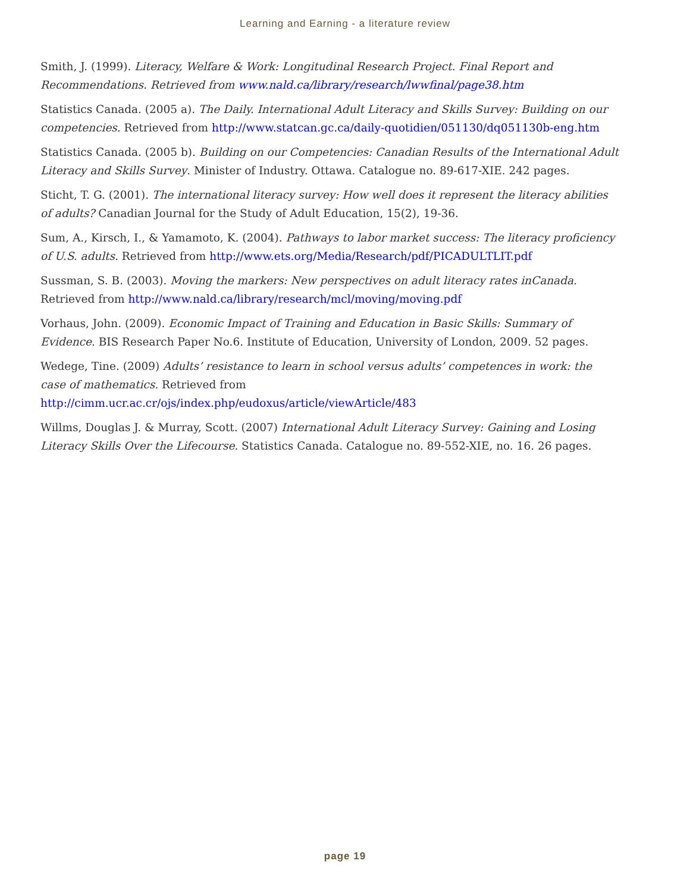Learning and Earning - a literature review
Smith, J. (1999). Literacy, Welfare & Work: Longitudinal Research Project. Final Report and Recommendations. Retrieved from www.nald.ca/library/research/lwwfinal/page38.htm
Statistics Canada. (2005 a). The Daily. International Adult Literacy and Skills Survey: Building on our competencies. Retrieved from http://www.statcan.gc.ca/daily-quotidien/051130/dq051130b-eng.htm
Statistics Canada. (2005 b). Building on our Competencies: Canadian Results of the International Adult Literacy and Skills Survey. Minister of Industry. Ottawa. Catalogue no. 89-617-XIE. 242 pages.
Sticht, T. G. (2001). The international literacy survey: How well does it represent the literacy abilities of adults? Canadian Journal for the Study of Adult Education, 15(2), 19-36.
Sum, A., Kirsch, I., & Yamamoto, K. (2004). Pathways to labor market success: The literacy proficiency of U.S. adults. Retrieved from http://www.ets.org/Media/Research/pdf/PICADULTLIT.pdf
Sussman, S. B. (2003). Moving the markers: New perspectives on adult literacy rates inCanada. Retrieved from http://www.nald.ca/library/research/mcl/moving/moving.pdf
Vorhaus, John. (2009). Economic Impact of Training and Education in Basic Skills: Summary of Evidence. BIS Research Paper No.6. Institute of Education, University of London, 2009. 52 pages.
Wedege, Tine. (2009) Adults’ resistance to learn in school versus adults’ competences in work: the case of mathematics. Retrieved from http://cimm.ucr.ac.cr/ojs/index.php/eudoxus/article/viewArticle/483
Willms, Douglas J. & Murray, Scott. (2007) International Adult Literacy Survey: Gaining and Losing Literacy Skills Over the Lifecourse. Statistics Canada. Catalogue no. 89-552-XIE, no. 16. 26 pages.
page 19